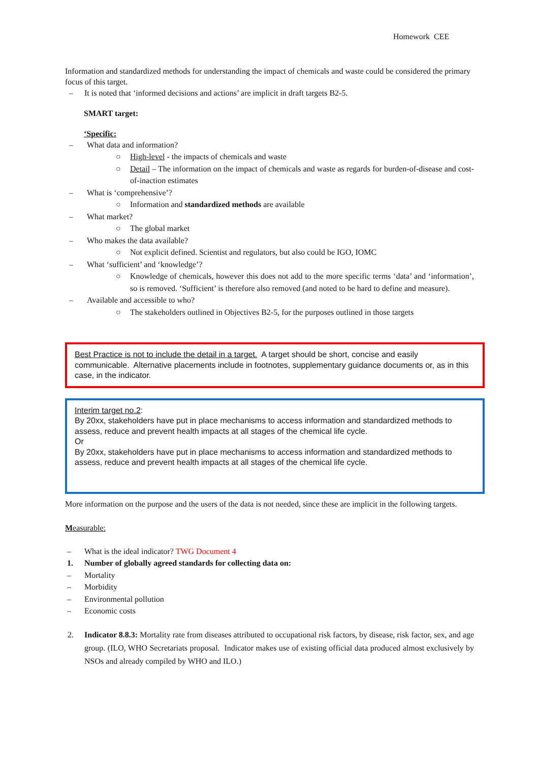Homework CEE
Information and standardized methods for understanding the impact of chemicals and waste could be considered the primary focus of this target.
– It is noted that ‘informed decisions and actions’ are implicit in draft targets B2-5.
SMART target:
‘Specific:
– What data and information?
○ High-level - the impacts of chemicals and waste
○ Detail – The information on the impact of chemicals and waste as regards for burden-of-disease and cost-of-inaction estimates
– What is ‘comprehensive’?
○ Information and standardized methods are available
– What market?
○ The global market
– Who makes the data available?
○ Not explicit defined. Scientist and regulators, but also could be IGO, IOMC
– What ‘sufficient’ and ‘knowledge’?
○ Knowledge of chemicals, however this does not add to the more specific terms ‘data’ and ‘information’, so is removed. ‘Sufficient’ is therefore also removed (and noted to be hard to define and measure).
– Available and accessible to who?
○ The stakeholders outlined in Objectives B2-5, for the purposes outlined in those targets
Best Practice is not to include the detail in a target. A target should be short, concise and easily communicable. Alternative placements include in footnotes, supplementary guidance documents or, as in this case, in the indicator.
Interim target no.2:
By 20xx, stakeholders have put in place mechanisms to access information and standardized methods to assess, reduce and prevent health impacts at all stages of the chemical life cycle.
Or
By 20xx, stakeholders have put in place mechanisms to access information and standardized methods to assess, reduce and prevent health impacts at all stages of the chemical life cycle.
More information on the purpose and the users of the data is not needed, since these are implicit in the following targets.
Measurable:
– What is the ideal indicator? TWG Document 4
1. Number of globally agreed standards for collecting data on:
– Mortality
– Morbidity
– Environmental pollution
– Economic costs
2. Indicator 8.8.3: Mortality rate from diseases attributed to occupational risk factors, by disease, risk factor, sex, and age group. (ILO, WHO Secretariats proposal. Indicator makes use of existing official data produced almost exclusively by NSOs and already compiled by WHO and ILO.)